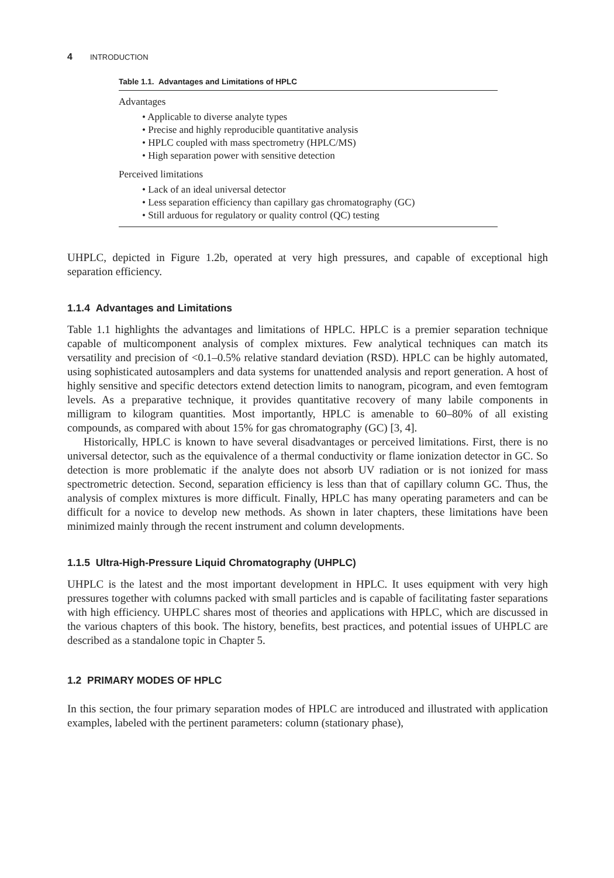4 INTRODUCTION
Table 1.1. Advantages and Limitations of HPLC
Advantages
• Applicable to diverse analyte types
• Precise and highly reproducible quantitative analysis
• HPLC coupled with mass spectrometry (HPLC/MS)
• High separation power with sensitive detection
Perceived limitations
• Lack of an ideal universal detector
• Less separation efficiency than capillary gas chromatography (GC)
• Still arduous for regulatory or quality control (QC) testing
UHPLC, depicted in Figure 1.2b, operated at very high pressures, and capable of exceptional high separation efficiency.
1.1.4 Advantages and Limitations
Table 1.1 highlights the advantages and limitations of HPLC. HPLC is a premier separation technique capable of multicomponent analysis of complex mixtures. Few analytical techniques can match its versatility and precision of <0.1–0.5% relative standard deviation (RSD). HPLC can be highly automated, using sophisticated autosamplers and data systems for unattended analysis and report generation. A host of highly sensitive and specific detectors extend detection limits to nanogram, picogram, and even femtogram levels. As a preparative technique, it provides quantitative recovery of many labile components in milligram to kilogram quantities. Most importantly, HPLC is amenable to 60–80% of all existing compounds, as compared with about 15% for gas chromatography (GC) [3, 4].
Historically, HPLC is known to have several disadvantages or perceived limitations. First, there is no universal detector, such as the equivalence of a thermal conductivity or flame ionization detector in GC. So detection is more problematic if the analyte does not absorb UV radiation or is not ionized for mass spectrometric detection. Second, separation efficiency is less than that of capillary column GC. Thus, the analysis of complex mixtures is more difficult. Finally, HPLC has many operating parameters and can be difficult for a novice to develop new methods. As shown in later chapters, these limitations have been minimized mainly through the recent instrument and column developments.
1.1.5 Ultra-High-Pressure Liquid Chromatography (UHPLC)
UHPLC is the latest and the most important development in HPLC. It uses equipment with very high pressures together with columns packed with small particles and is capable of facilitating faster separations with high efficiency. UHPLC shares most of theories and applications with HPLC, which are discussed in the various chapters of this book. The history, benefits, best practices, and potential issues of UHPLC are described as a standalone topic in Chapter 5.
1.2 PRIMARY MODES OF HPLC
In this section, the four primary separation modes of HPLC are introduced and illustrated with application examples, labeled with the pertinent parameters: column (stationary phase),